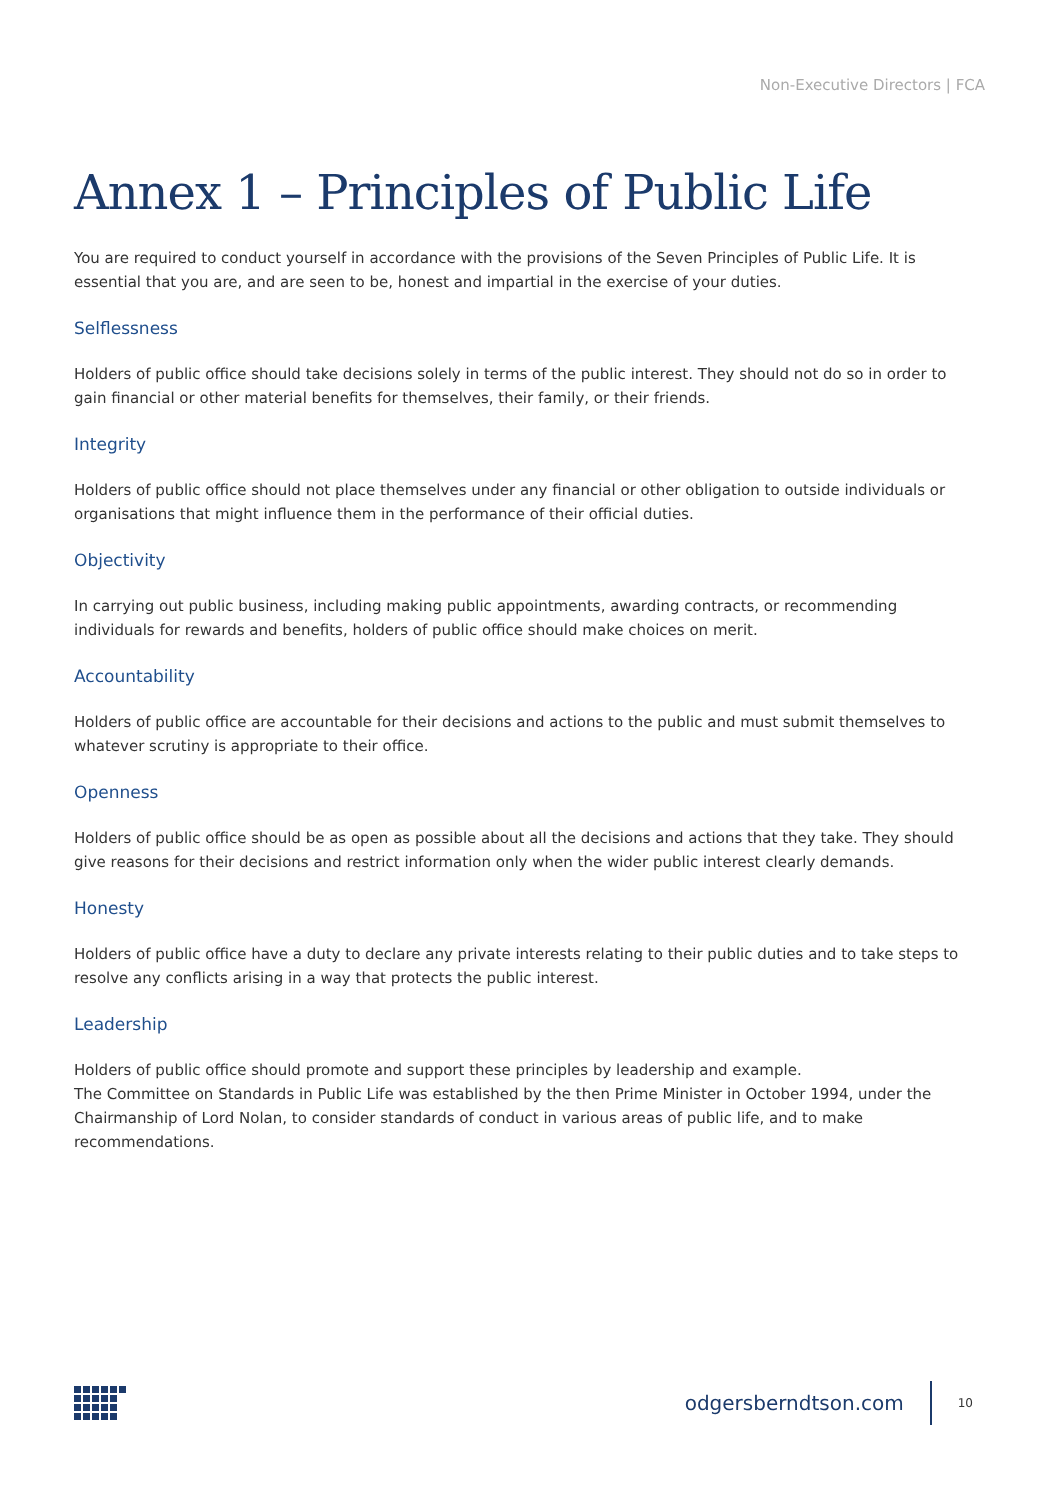Non-Executive Directors | FCA
Annex 1 – Principles of Public Life
You are required to conduct yourself in accordance with the provisions of the Seven Principles of Public Life. It is essential that you are, and are seen to be, honest and impartial in the exercise of your duties.
Selflessness
Holders of public office should take decisions solely in terms of the public interest. They should not do so in order to gain financial or other material benefits for themselves, their family, or their friends.
Integrity
Holders of public office should not place themselves under any financial or other obligation to outside individuals or organisations that might influence them in the performance of their official duties.
Objectivity
In carrying out public business, including making public appointments, awarding contracts, or recommending individuals for rewards and benefits, holders of public office should make choices on merit.
Accountability
Holders of public office are accountable for their decisions and actions to the public and must submit themselves to whatever scrutiny is appropriate to their office.
Openness
Holders of public office should be as open as possible about all the decisions and actions that they take. They should give reasons for their decisions and restrict information only when the wider public interest clearly demands.
Honesty
Holders of public office have a duty to declare any private interests relating to their public duties and to take steps to resolve any conflicts arising in a way that protects the public interest.
Leadership
Holders of public office should promote and support these principles by leadership and example.
The Committee on Standards in Public Life was established by the then Prime Minister in October 1994, under the Chairmanship of Lord Nolan, to consider standards of conduct in various areas of public life, and to make recommendations.
odgersberndtson.com
10